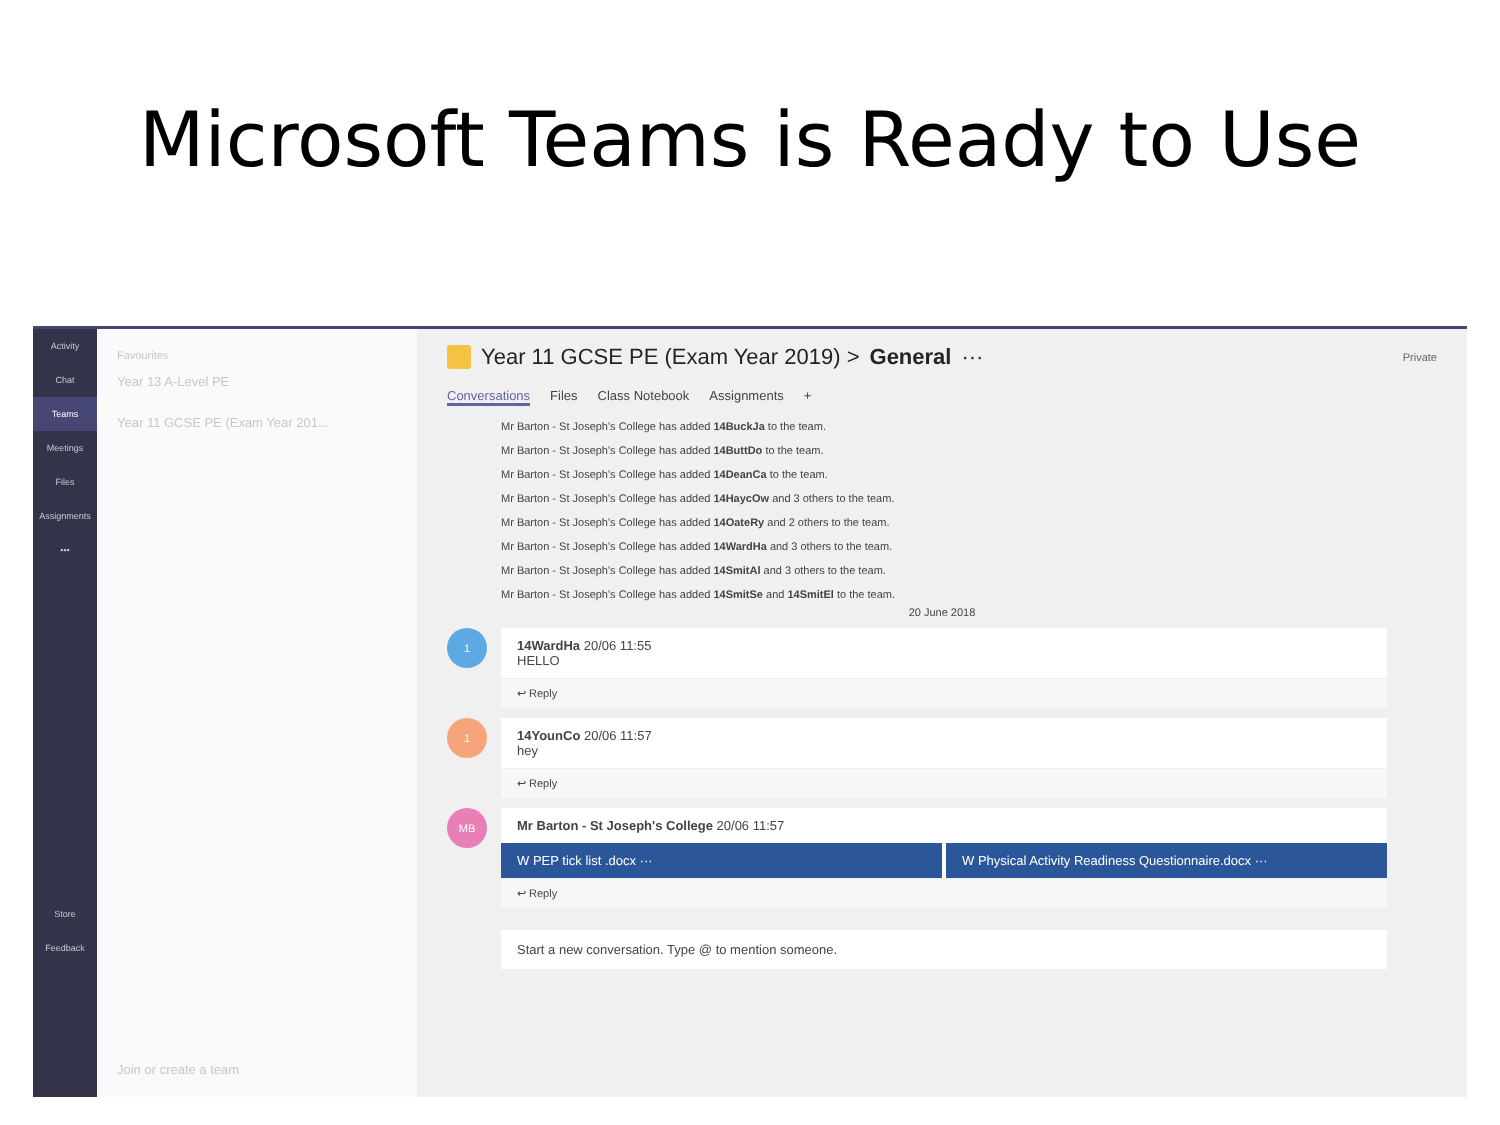Microsoft Teams is Ready to Use
Activity
Chat
Teams
Meetings
Files
Assignments
•••
Store
Feedback
Favourites
Year 13 A-Level PE
Year 11 GCSE PE (Exam Year 201...
Join or create a team
Year 11 GCSE PE (Exam Year 2019) > General ··· Private
Conversations Files Class Notebook Assignments +
Mr Barton - St Joseph's College has added 14BuckJa to the team.
Mr Barton - St Joseph's College has added 14ButtDo to the team.
Mr Barton - St Joseph's College has added 14DeanCa to the team.
Mr Barton - St Joseph's College has added 14HaycOw and 3 others to the team.
Mr Barton - St Joseph's College has added 14OateRy and 2 others to the team.
Mr Barton - St Joseph's College has added 14WardHa and 3 others to the team.
Mr Barton - St Joseph's College has added 14SmitAl and 3 others to the team.
Mr Barton - St Joseph's College has added 14SmitSe and 14SmitEl to the team.
20 June 2018
1
14WardHa 20/06 11:55
HELLO
↩ Reply
1
14YounCo 20/06 11:57
hey
↩ Reply
MB
Mr Barton - St Joseph's College 20/06 11:57
W PEP tick list .docx ··· W Physical Activity Readiness Questionnaire.docx ···
↩ Reply
Start a new conversation. Type @ to mention someone.